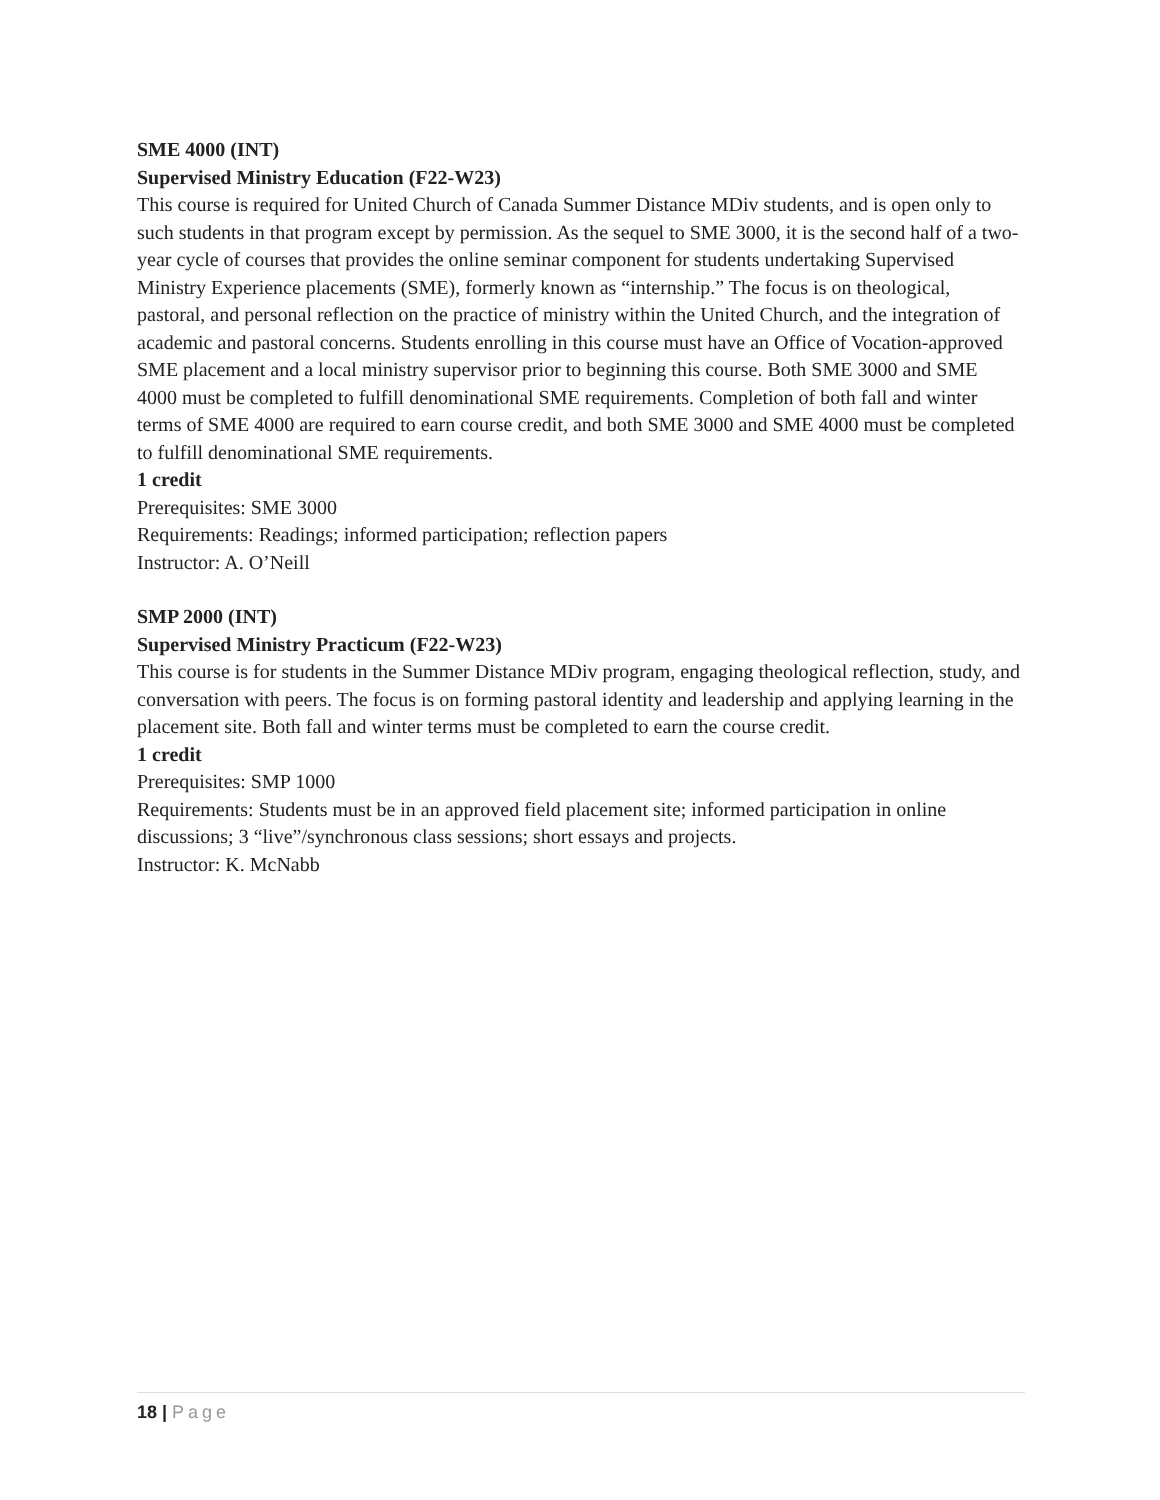SME 4000 (INT)
Supervised Ministry Education (F22-W23)
This course is required for United Church of Canada Summer Distance MDiv students, and is open only to such students in that program except by permission. As the sequel to SME 3000, it is the second half of a two-year cycle of courses that provides the online seminar component for students undertaking Supervised Ministry Experience placements (SME), formerly known as “internship.” The focus is on theological, pastoral, and personal reflection on the practice of ministry within the United Church, and the integration of academic and pastoral concerns. Students enrolling in this course must have an Office of Vocation-approved SME placement and a local ministry supervisor prior to beginning this course. Both SME 3000 and SME 4000 must be completed to fulfill denominational SME requirements. Completion of both fall and winter terms of SME 4000 are required to earn course credit, and both SME 3000 and SME 4000 must be completed to fulfill denominational SME requirements.
1 credit
Prerequisites: SME 3000
Requirements: Readings; informed participation; reflection papers
Instructor: A. O’Neill
SMP 2000 (INT)
Supervised Ministry Practicum (F22-W23)
This course is for students in the Summer Distance MDiv program, engaging theological reflection, study, and conversation with peers. The focus is on forming pastoral identity and leadership and applying learning in the placement site. Both fall and winter terms must be completed to earn the course credit.
1 credit
Prerequisites: SMP 1000
Requirements: Students must be in an approved field placement site; informed participation in online discussions; 3 “live”/synchronous class sessions; short essays and projects.
Instructor: K. McNabb
18 | Page